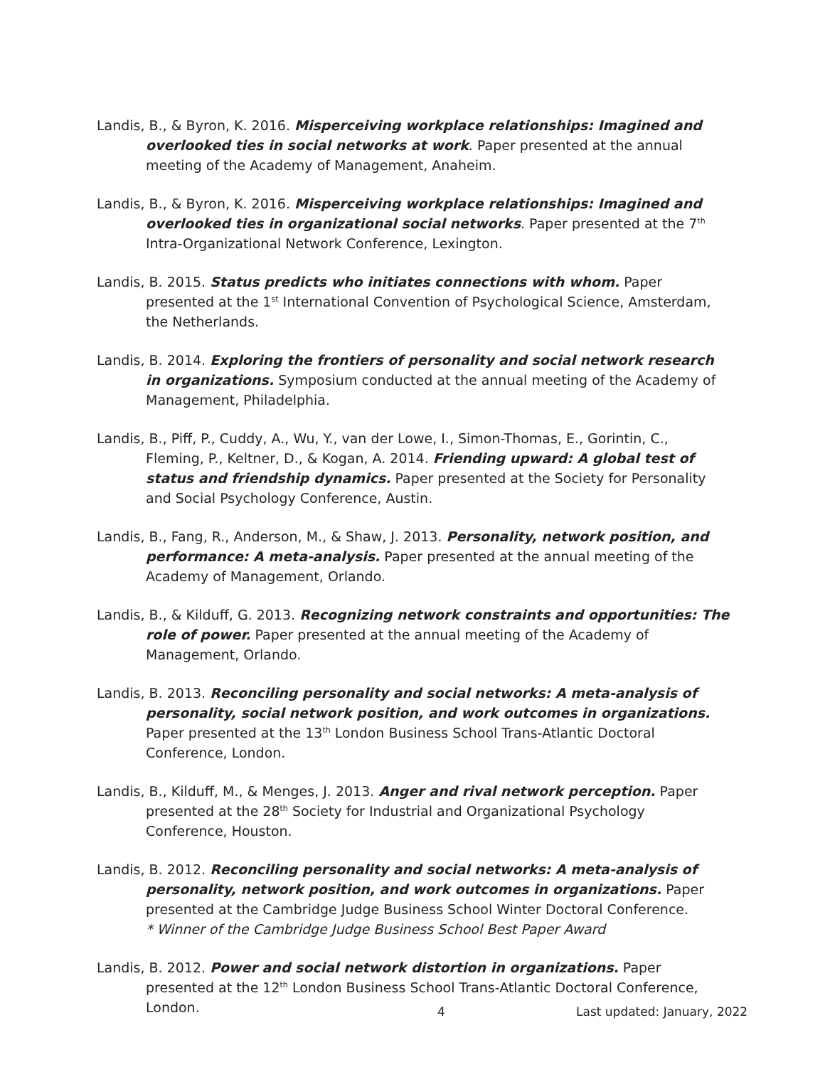Landis, B., & Byron, K. 2016. Misperceiving workplace relationships: Imagined and overlooked ties in social networks at work. Paper presented at the annual meeting of the Academy of Management, Anaheim.
Landis, B., & Byron, K. 2016. Misperceiving workplace relationships: Imagined and overlooked ties in organizational social networks. Paper presented at the 7<sup>th</sup> Intra-Organizational Network Conference, Lexington.
Landis, B. 2015. Status predicts who initiates connections with whom. Paper presented at the 1<sup>st</sup> International Convention of Psychological Science, Amsterdam, the Netherlands.
Landis, B. 2014. Exploring the frontiers of personality and social network research in organizations. Symposium conducted at the annual meeting of the Academy of Management, Philadelphia.
Landis, B., Piff, P., Cuddy, A., Wu, Y., van der Lowe, I., Simon-Thomas, E., Gorintin, C., Fleming, P., Keltner, D., & Kogan, A. 2014. Friending upward: A global test of status and friendship dynamics. Paper presented at the Society for Personality and Social Psychology Conference, Austin.
Landis, B., Fang, R., Anderson, M., & Shaw, J. 2013. Personality, network position, and performance: A meta-analysis. Paper presented at the annual meeting of the Academy of Management, Orlando.
Landis, B., & Kilduff, G. 2013. Recognizing network constraints and opportunities: The role of power. Paper presented at the annual meeting of the Academy of Management, Orlando.
Landis, B. 2013. Reconciling personality and social networks: A meta-analysis of personality, social network position, and work outcomes in organizations. Paper presented at the 13<sup>th</sup> London Business School Trans-Atlantic Doctoral Conference, London.
Landis, B., Kilduff, M., & Menges, J. 2013. Anger and rival network perception. Paper presented at the 28<sup>th</sup> Society for Industrial and Organizational Psychology Conference, Houston.
Landis, B. 2012. Reconciling personality and social networks: A meta-analysis of personality, network position, and work outcomes in organizations. Paper presented at the Cambridge Judge Business School Winter Doctoral Conference.
* Winner of the Cambridge Judge Business School Best Paper Award
Landis, B. 2012. Power and social network distortion in organizations. Paper presented at the 12<sup>th</sup> London Business School Trans-Atlantic Doctoral Conference, London.
4 Last updated: January, 2022